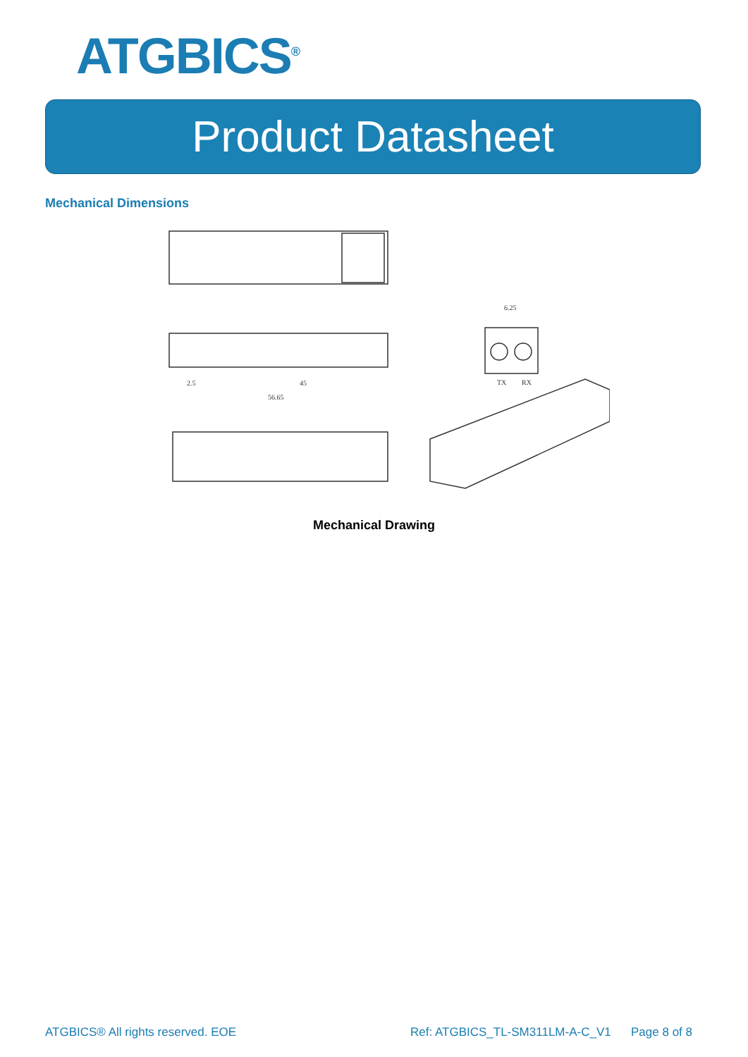ATGBICS<sup>®</sup>
Product Datasheet
Mechanical Dimensions
45
56.65
2.5
6.25
TX
RX
Mechanical Drawing
ATGBICS® All rights reserved. EOE
Ref: ATGBICS_TL-SM311LM-A-C_V1 Page 8 of 8